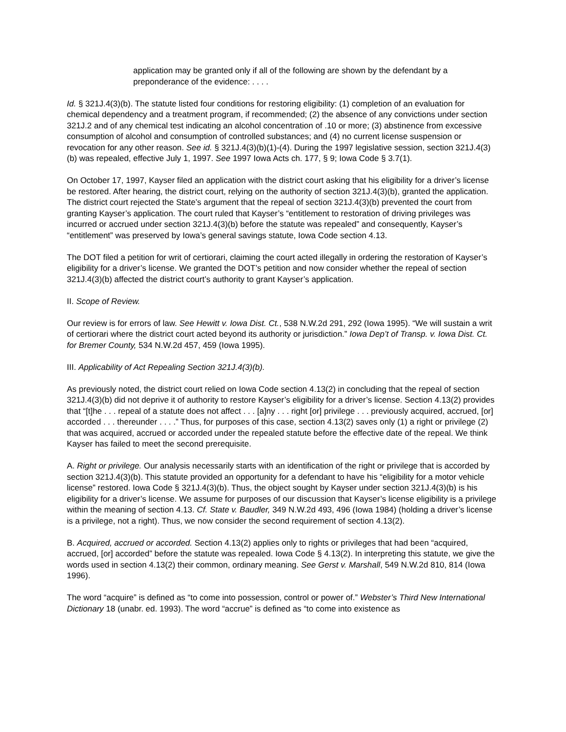application may be granted only if all of the following are shown by the defendant by a preponderance of the evidence: . . . .
Id. § 321J.4(3)(b). The statute listed four conditions for restoring eligibility: (1) completion of an evaluation for chemical dependency and a treatment program, if recommended; (2) the absence of any convictions under section 321J.2 and of any chemical test indicating an alcohol concentration of .10 or more; (3) abstinence from excessive consumption of alcohol and consumption of controlled substances; and (4) no current license suspension or revocation for any other reason. See id. § 321J.4(3)(b)(1)-(4). During the 1997 legislative session, section 321J.4(3)(b) was repealed, effective July 1, 1997. See 1997 Iowa Acts ch. 177, § 9; Iowa Code § 3.7(1).
On October 17, 1997, Kayser filed an application with the district court asking that his eligibility for a driver’s license be restored. After hearing, the district court, relying on the authority of section 321J.4(3)(b), granted the application. The district court rejected the State’s argument that the repeal of section 321J.4(3)(b) prevented the court from granting Kayser’s application. The court ruled that Kayser’s “entitlement to restoration of driving privileges was incurred or accrued under section 321J.4(3)(b) before the statute was repealed” and consequently, Kayser’s “entitlement” was preserved by Iowa’s general savings statute, Iowa Code section 4.13.
The DOT filed a petition for writ of certiorari, claiming the court acted illegally in ordering the restoration of Kayser’s eligibility for a driver’s license. We granted the DOT’s petition and now consider whether the repeal of section 321J.4(3)(b) affected the district court’s authority to grant Kayser’s application.
II. Scope of Review.
Our review is for errors of law. See Hewitt v. Iowa Dist. Ct., 538 N.W.2d 291, 292 (Iowa 1995). “We will sustain a writ of certiorari where the district court acted beyond its authority or jurisdiction.” Iowa Dep’t of Transp. v. Iowa Dist. Ct. for Bremer County, 534 N.W.2d 457, 459 (Iowa 1995).
III. Applicability of Act Repealing Section 321J.4(3)(b).
As previously noted, the district court relied on Iowa Code section 4.13(2) in concluding that the repeal of section 321J.4(3)(b) did not deprive it of authority to restore Kayser’s eligibility for a driver’s license. Section 4.13(2) provides that “[t]he . . . repeal of a statute does not affect . . . [a]ny . . . right [or] privilege . . . previously acquired, accrued, [or] accorded . . . thereunder . . . .” Thus, for purposes of this case, section 4.13(2) saves only (1) a right or privilege (2) that was acquired, accrued or accorded under the repealed statute before the effective date of the repeal. We think Kayser has failed to meet the second prerequisite.
A. Right or privilege. Our analysis necessarily starts with an identification of the right or privilege that is accorded by section 321J.4(3)(b). This statute provided an opportunity for a defendant to have his “eligibility for a motor vehicle license” restored. Iowa Code § 321J.4(3)(b). Thus, the object sought by Kayser under section 321J.4(3)(b) is his eligibility for a driver’s license. We assume for purposes of our discussion that Kayser’s license eligibility is a privilege within the meaning of section 4.13. Cf. State v. Baudler, 349 N.W.2d 493, 496 (Iowa 1984) (holding a driver’s license is a privilege, not a right). Thus, we now consider the second requirement of section 4.13(2).
B. Acquired, accrued or accorded. Section 4.13(2) applies only to rights or privileges that had been “acquired, accrued, [or] accorded” before the statute was repealed. Iowa Code § 4.13(2). In interpreting this statute, we give the words used in section 4.13(2) their common, ordinary meaning. See Gerst v. Marshall, 549 N.W.2d 810, 814 (Iowa 1996).
The word “acquire” is defined as “to come into possession, control or power of.” Webster’s Third New International Dictionary 18 (unabr. ed. 1993). The word “accrue” is defined as “to come into existence as